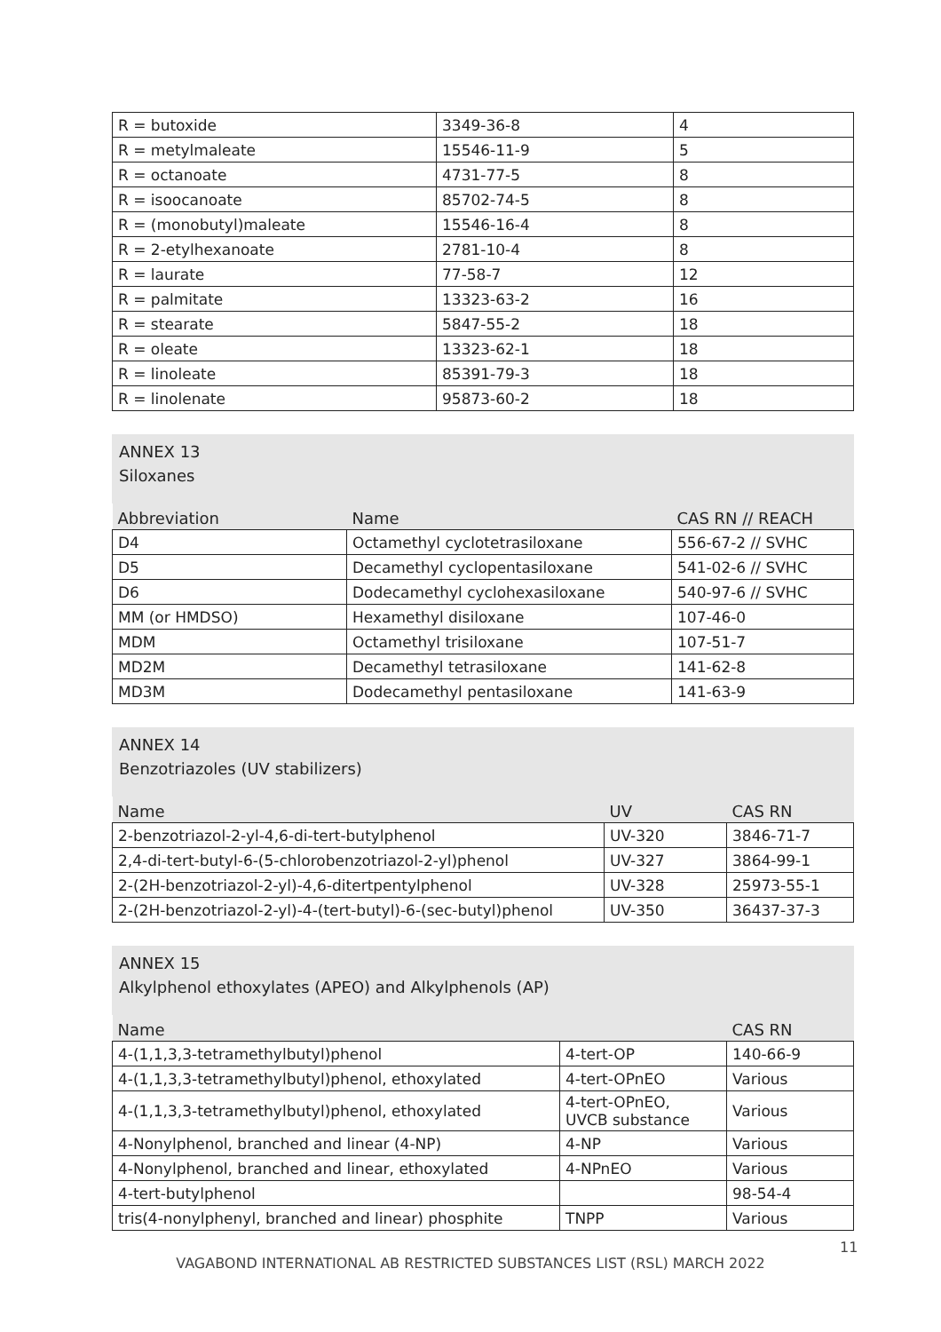| R = butoxide | 3349-36-8 | 4 |
| R = metylmaleate | 15546-11-9 | 5 |
| R = octanoate | 4731-77-5 | 8 |
| R = isoocanoate | 85702-74-5 | 8 |
| R = (monobutyl)maleate | 15546-16-4 | 8 |
| R = 2-etylhexanoate | 2781-10-4 | 8 |
| R = laurate | 77-58-7 | 12 |
| R = palmitate | 13323-63-2 | 16 |
| R = stearate | 5847-55-2 | 18 |
| R = oleate | 13323-62-1 | 18 |
| R = linoleate | 85391-79-3 | 18 |
| R = linolenate | 95873-60-2 | 18 |
ANNEX 13
Siloxanes
| Abbreviation | Name | CAS RN // REACH |
| --- | --- | --- |
| D4 | Octamethyl cyclotetrasiloxane | 556-67-2 // SVHC |
| D5 | Decamethyl cyclopentasiloxane | 541-02-6 // SVHC |
| D6 | Dodecamethyl cyclohexasiloxane | 540-97-6 // SVHC |
| MM (or HMDSO) | Hexamethyl disiloxane | 107-46-0 |
| MDM | Octamethyl trisiloxane | 107-51-7 |
| MD2M | Decamethyl tetrasiloxane | 141-62-8 |
| MD3M | Dodecamethyl pentasiloxane | 141-63-9 |
ANNEX 14
Benzotriazoles (UV stabilizers)
| Name | UV | CAS RN |
| --- | --- | --- |
| 2-benzotriazol-2-yl-4,6-di-tert-butylphenol | UV-320 | 3846-71-7 |
| 2,4-di-tert-butyl-6-(5-chlorobenzotriazol-2-yl)phenol | UV-327 | 3864-99-1 |
| 2-(2H-benzotriazol-2-yl)-4,6-ditertpentylphenol | UV-328 | 25973-55-1 |
| 2-(2H-benzotriazol-2-yl)-4-(tert-butyl)-6-(sec-butyl)phenol | UV-350 | 36437-37-3 |
ANNEX 15
Alkylphenol ethoxylates (APEO) and Alkylphenols (AP)
| Name | | CAS RN |
| --- | --- | --- |
| 4-(1,1,3,3-tetramethylbutyl)phenol | 4-tert-OP | 140-66-9 |
| 4-(1,1,3,3-tetramethylbutyl)phenol, ethoxylated | 4-tert-OPnEO | Various |
| 4-(1,1,3,3-tetramethylbutyl)phenol, ethoxylated | 4-tert-OPnEO, UVCB substance | Various |
| 4-Nonylphenol, branched and linear (4-NP) | 4-NP | Various |
| 4-Nonylphenol, branched and linear, ethoxylated | 4-NPnEO | Various |
| 4-tert-butylphenol | | 98-54-4 |
| tris(4-nonylphenyl, branched and linear) phosphite | TNPP | Various |
11
VAGABOND INTERNATIONAL AB RESTRICTED SUBSTANCES LIST (RSL) MARCH 2022